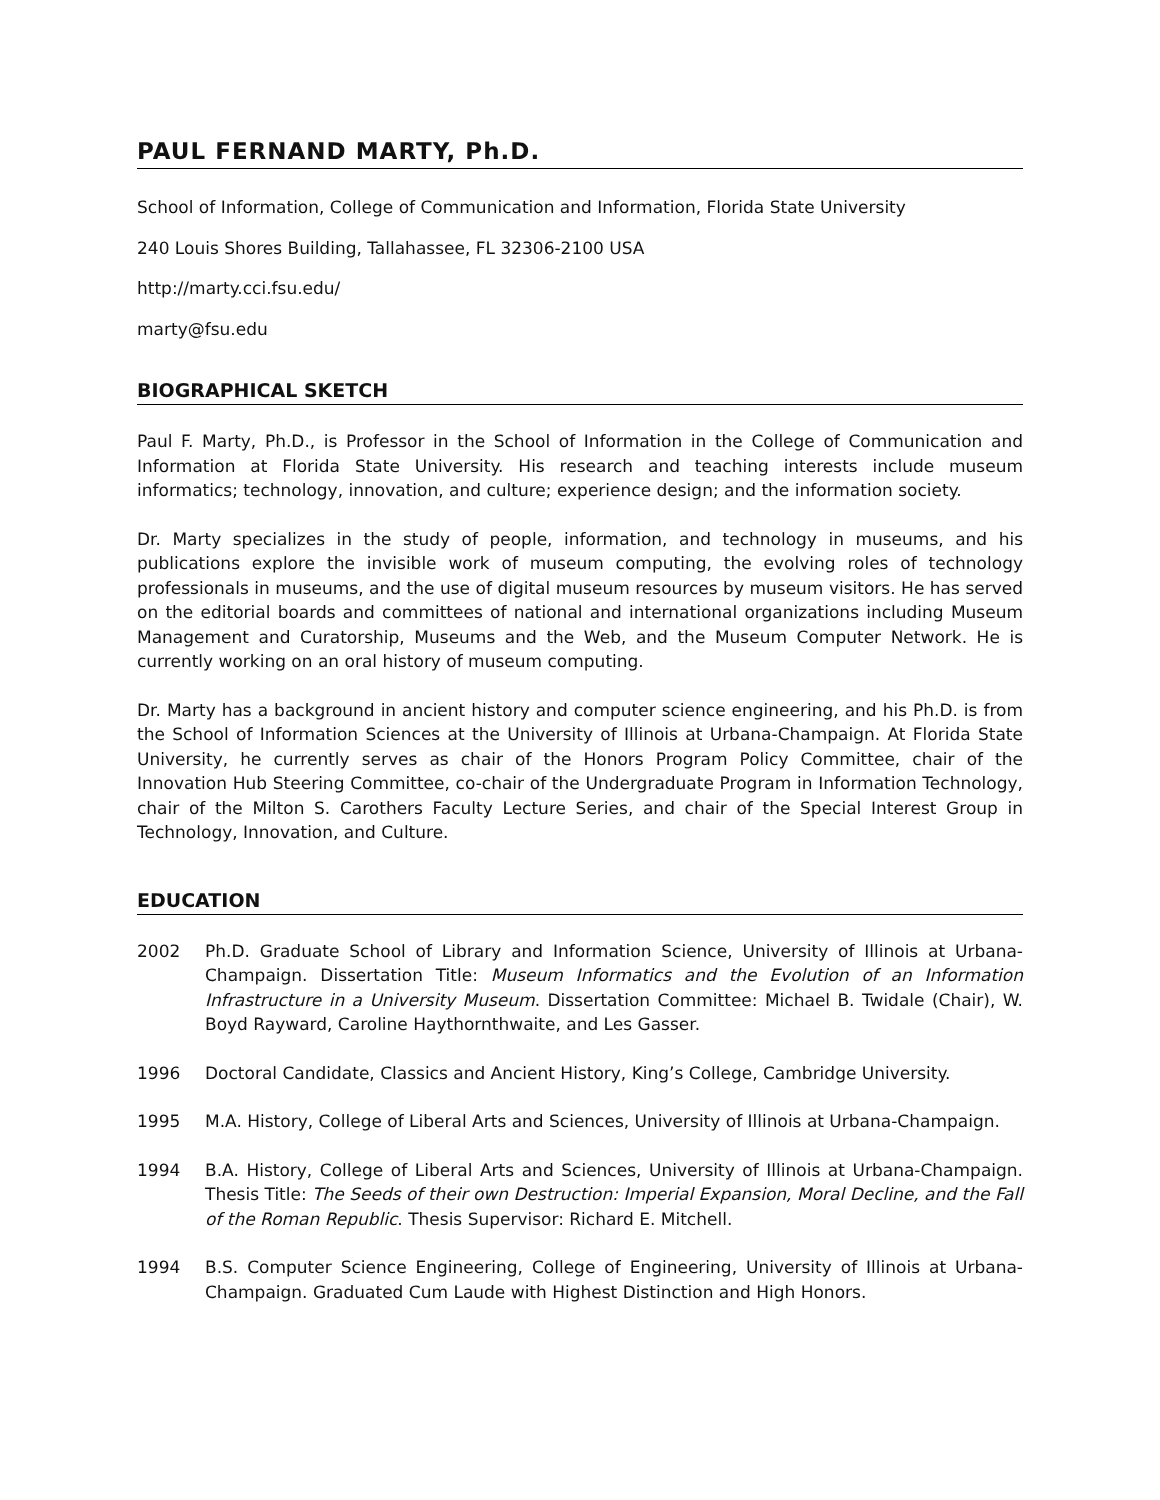PAUL FERNAND MARTY, Ph.D.
School of Information, College of Communication and Information, Florida State University
240 Louis Shores Building, Tallahassee, FL 32306-2100 USA
http://marty.cci.fsu.edu/
marty@fsu.edu
BIOGRAPHICAL SKETCH
Paul F. Marty, Ph.D., is Professor in the School of Information in the College of Communication and Information at Florida State University. His research and teaching interests include museum informatics; technology, innovation, and culture; experience design; and the information society.
Dr. Marty specializes in the study of people, information, and technology in museums, and his publications explore the invisible work of museum computing, the evolving roles of technology professionals in museums, and the use of digital museum resources by museum visitors. He has served on the editorial boards and committees of national and international organizations including Museum Management and Curatorship, Museums and the Web, and the Museum Computer Network. He is currently working on an oral history of museum computing.
Dr. Marty has a background in ancient history and computer science engineering, and his Ph.D. is from the School of Information Sciences at the University of Illinois at Urbana-Champaign. At Florida State University, he currently serves as chair of the Honors Program Policy Committee, chair of the Innovation Hub Steering Committee, co-chair of the Undergraduate Program in Information Technology, chair of the Milton S. Carothers Faculty Lecture Series, and chair of the Special Interest Group in Technology, Innovation, and Culture.
EDUCATION
2002 Ph.D. Graduate School of Library and Information Science, University of Illinois at Urbana-Champaign. Dissertation Title: Museum Informatics and the Evolution of an Information Infrastructure in a University Museum. Dissertation Committee: Michael B. Twidale (Chair), W. Boyd Rayward, Caroline Haythornthwaite, and Les Gasser.
1996 Doctoral Candidate, Classics and Ancient History, King’s College, Cambridge University.
1995 M.A. History, College of Liberal Arts and Sciences, University of Illinois at Urbana-Champaign.
1994 B.A. History, College of Liberal Arts and Sciences, University of Illinois at Urbana-Champaign. Thesis Title: The Seeds of their own Destruction: Imperial Expansion, Moral Decline, and the Fall of the Roman Republic. Thesis Supervisor: Richard E. Mitchell.
1994 B.S. Computer Science Engineering, College of Engineering, University of Illinois at Urbana-Champaign. Graduated Cum Laude with Highest Distinction and High Honors.